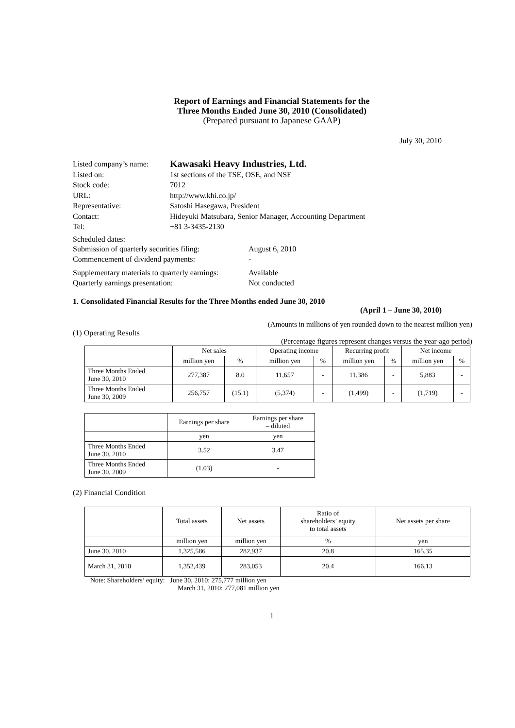Report of Earnings and Financial Statements for the
Three Months Ended June 30, 2010 (Consolidated)
(Prepared pursuant to Japanese GAAP)
July 30, 2010
Listed company’s name:
Kawasaki Heavy Industries, Ltd.
Listed on:
1st sections of the TSE, OSE, and NSE
Stock code:
7012
URL:
http://www.khi.co.jp/
Representative:
Satoshi Hasegawa, President
Contact:
Hideyuki Matsubara, Senior Manager, Accounting Department
Tel:
+81 3-3435-2130
Scheduled dates:
Submission of quarterly securities filing:
August 6, 2010
Commencement of dividend payments:
-
Supplementary materials to quarterly earnings:
Available
Quarterly earnings presentation:
Not conducted
1. Consolidated Financial Results for the Three Months ended June 30, 2010
(April 1 – June 30, 2010)
(Amounts in millions of yen rounded down to the nearest million yen)
(1) Operating Results
(Percentage figures represent changes versus the year-ago period)
| | Net sales | | Operating income | | Recurring profit | | Net income | |
| --- | --- | --- | --- | --- | --- | --- | --- | --- |
| | million yen | % | million yen | % | million yen | % | million yen | % |
| Three Months Ended June 30, 2010 | 277,387 | 8.0 | 11,657 | - | 11,386 | - | 5,883 | - |
| Three Months Ended June 30, 2009 | 256,757 | (15.1) | (5,374) | - | (1,499) | - | (1,719) | - |
| | Earnings per share | Earnings per share – diluted |
| --- | --- | --- |
| | yen | yen |
| Three Months Ended June 30, 2010 | 3.52 | 3.47 |
| Three Months Ended June 30, 2009 | (1.03) | - |
(2) Financial Condition
| | Total assets | Net assets | Ratio of shareholders’ equity to total assets | Net assets per share |
| --- | --- | --- | --- | --- |
| | million yen | million yen | % | yen |
| June 30, 2010 | 1,325,586 | 282,937 | 20.8 | 165.35 |
| March 31, 2010 | 1,352,439 | 283,053 | 20.4 | 166.13 |
Note: Shareholders’ equity: June 30, 2010: 275,777 million yen
March 31, 2010: 277,081 million yen
1